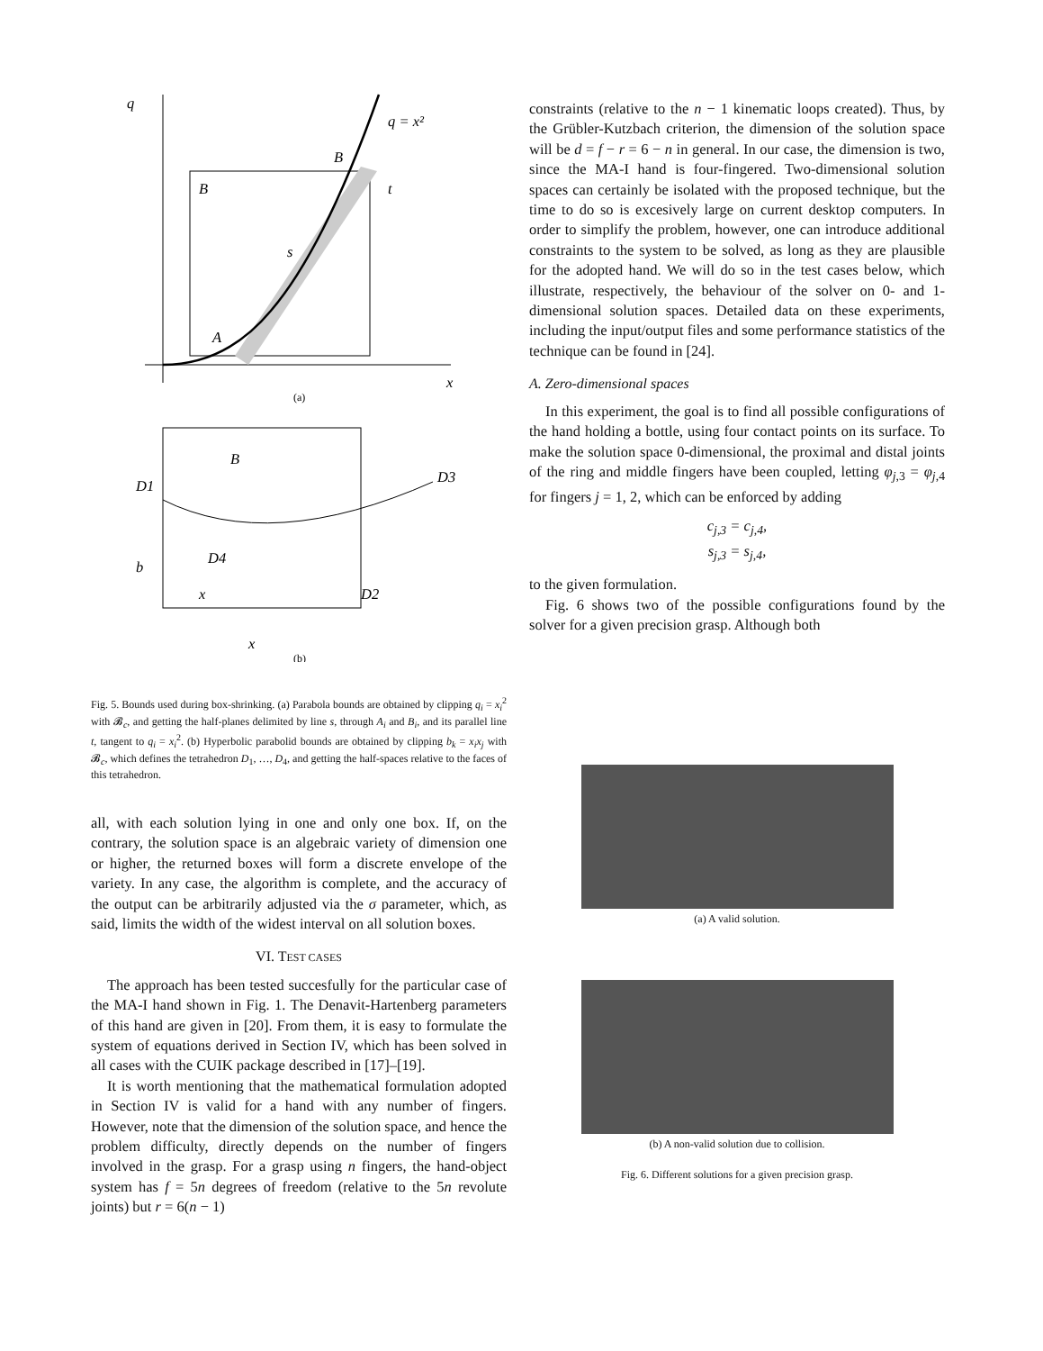q
q = x²
B
B
t
s
A
x
(a)
B
D1
D3
D4
D2
b
x
x
(b)
Fig. 5. Bounds used during box-shrinking. (a) Parabola bounds are obtained by clipping q<sub>i</sub> = x<sub>i</sub><sup>2</sup> with 𝓑<sub>c</sub>, and getting the half-planes delimited by line s, through A<sub>i</sub> and B<sub>i</sub>, and its parallel line t, tangent to q<sub>i</sub> = x<sub>i</sub><sup>2</sup>. (b) Hyperbolic parabolid bounds are obtained by clipping b<sub>k</sub> = x<sub>i</sub>x<sub>j</sub> with 𝓑<sub>c</sub>, which defines the tetrahedron D<sub>1</sub>, …, D<sub>4</sub>, and getting the half-spaces relative to the faces of this tetrahedron.
all, with each solution lying in one and only one box. If, on the contrary, the solution space is an algebraic variety of dimension one or higher, the returned boxes will form a discrete envelope of the variety. In any case, the algorithm is complete, and the accuracy of the output can be arbitrarily adjusted via the σ parameter, which, as said, limits the width of the widest interval on all solution boxes.
VI. TEST CASES
The approach has been tested succesfully for the particular case of the MA-I hand shown in Fig. 1. The Denavit-Hartenberg parameters of this hand are given in [20]. From them, it is easy to formulate the system of equations derived in Section IV, which has been solved in all cases with the CUIK package described in [17]–[19].
It is worth mentioning that the mathematical formulation adopted in Section IV is valid for a hand with any number of fingers. However, note that the dimension of the solution space, and hence the problem difficulty, directly depends on the number of fingers involved in the grasp. For a grasp using n fingers, the hand-object system has f = 5n degrees of freedom (relative to the 5n revolute joints) but r = 6(n − 1)
constraints (relative to the n − 1 kinematic loops created). Thus, by the Grübler-Kutzbach criterion, the dimension of the solution space will be d = f − r = 6 − n in general. In our case, the dimension is two, since the MA-I hand is four-fingered. Two-dimensional solution spaces can certainly be isolated with the proposed technique, but the time to do so is excesively large on current desktop computers. In order to simplify the problem, however, one can introduce additional constraints to the system to be solved, as long as they are plausible for the adopted hand. We will do so in the test cases below, which illustrate, respectively, the behaviour of the solver on 0- and 1-dimensional solution spaces. Detailed data on these experiments, including the input/output files and some performance statistics of the technique can be found in [24].
A. Zero-dimensional spaces
In this experiment, the goal is to find all possible configurations of the hand holding a bottle, using four contact points on its surface. To make the solution space 0-dimensional, the proximal and distal joints of the ring and middle fingers have been coupled, letting φ<sub>j,3</sub> = φ<sub>j,4</sub> for fingers j = 1, 2, which can be enforced by adding
c<sub>j,3</sub> = c<sub>j,4</sub>,
s<sub>j,3</sub> = s<sub>j,4</sub>,
to the given formulation.
Fig. 6 shows two of the possible configurations found by the solver for a given precision grasp. Although both
(a) A valid solution.
(b) A non-valid solution due to collision.
Fig. 6. Different solutions for a given precision grasp.